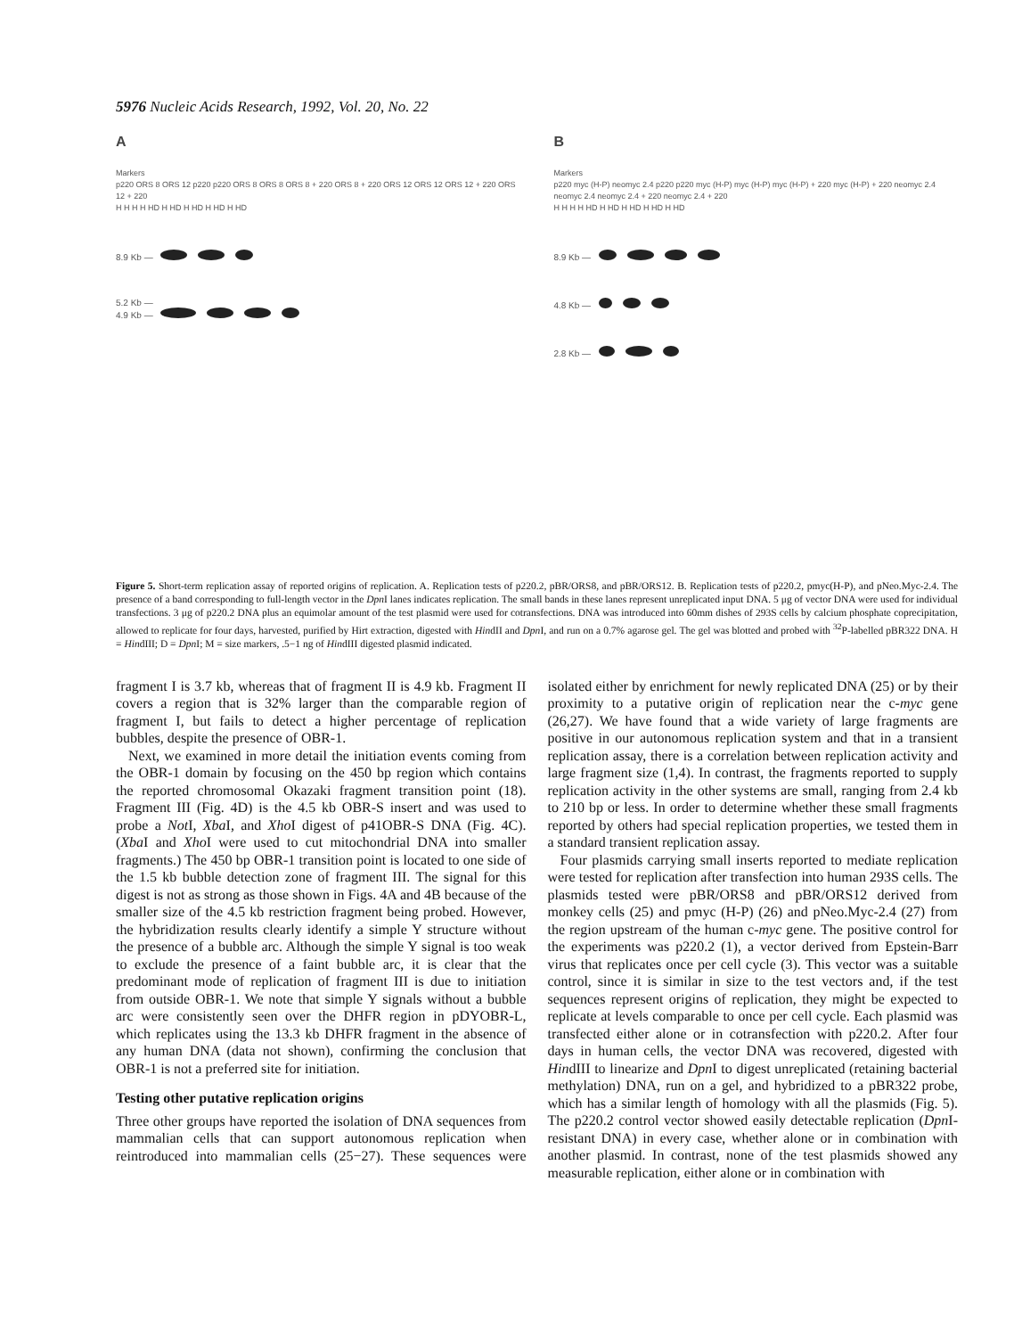5976 Nucleic Acids Research, 1992, Vol. 20, No. 22
A
Markers
p220 ORS 8 ORS 12 p220 p220 ORS 8 ORS 8 ORS 8 + 220 ORS 8 + 220 ORS 12 ORS 12 ORS 12 + 220 ORS 12 + 220
H H H H HD H HD H HD H HD H HD
8.9 Kb —
5.2 Kb —
4.9 Kb —
B
Markers
p220 myc (H-P) neomyc 2.4 p220 p220 myc (H-P) myc (H-P) myc (H-P) + 220 myc (H-P) + 220 neomyc 2.4 neomyc 2.4 neomyc 2.4 + 220 neomyc 2.4 + 220
H H H H HD H HD H HD H HD H HD
8.9 Kb —
4.8 Kb —
2.8 Kb —
Figure 5. Short-term replication assay of reported origins of replication. A. Replication tests of p220.2, pBR/ORS8, and pBR/ORS12. B. Replication tests of p220.2, pmyc(H-P), and pNeo.Myc-2.4. The presence of a band corresponding to full-length vector in the Dpn I lanes indicates replication. The small bands in these lanes represent unreplicated input DNA. 5 μg of vector DNA were used for individual transfections. 3 μg of p220.2 DNA plus an equimolar amount of the test plasmid were used for cotransfections. DNA was introduced into 60mm dishes of 293S cells by calcium phosphate coprecipitation, allowed to replicate for four days, harvested, purified by Hirt extraction, digested with HindII and Dpn I, and run on a 0.7% agarose gel. The gel was blotted and probed with <sup>32</sup>P-labelled pBR322 DNA. H = HindIII; D = Dpn I; M = size markers, .5−1 ng of HindIII digested plasmid indicated.
fragment I is 3.7 kb, whereas that of fragment II is 4.9 kb. Fragment II covers a region that is 32% larger than the comparable region of fragment I, but fails to detect a higher percentage of replication bubbles, despite the presence of OBR-1.
Next, we examined in more detail the initiation events coming from the OBR-1 domain by focusing on the 450 bp region which contains the reported chromosomal Okazaki fragment transition point (18). Fragment III (Fig. 4D) is the 4.5 kb OBR-S insert and was used to probe a Not I, Xba I, and Xho I digest of p41OBR-S DNA (Fig. 4C). (Xba I and Xho I were used to cut mitochondrial DNA into smaller fragments.) The 450 bp OBR-1 transition point is located to one side of the 1.5 kb bubble detection zone of fragment III. The signal for this digest is not as strong as those shown in Figs. 4A and 4B because of the smaller size of the 4.5 kb restriction fragment being probed. However, the hybridization results clearly identify a simple Y structure without the presence of a bubble arc. Although the simple Y signal is too weak to exclude the presence of a faint bubble arc, it is clear that the predominant mode of replication of fragment III is due to initiation from outside OBR-1. We note that simple Y signals without a bubble arc were consistently seen over the DHFR region in pDYOBR-L, which replicates using the 13.3 kb DHFR fragment in the absence of any human DNA (data not shown), confirming the conclusion that OBR-1 is not a preferred site for initiation.
Testing other putative replication origins
Three other groups have reported the isolation of DNA sequences from mammalian cells that can support autonomous replication when reintroduced into mammalian cells (25−27). These sequences were isolated either by enrichment for newly replicated DNA (25) or by their proximity to a putative origin of replication near the c-myc gene (26,27). We have found that a wide variety of large fragments are positive in our autonomous replication system and that in a transient replication assay, there is a correlation between replication activity and large fragment size (1,4). In contrast, the fragments reported to supply replication activity in the other systems are small, ranging from 2.4 kb to 210 bp or less. In order to determine whether these small fragments reported by others had special replication properties, we tested them in a standard transient replication assay.
Four plasmids carrying small inserts reported to mediate replication were tested for replication after transfection into human 293S cells. The plasmids tested were pBR/ORS8 and pBR/ORS12 derived from monkey cells (25) and pmyc (H-P) (26) and pNeo.Myc-2.4 (27) from the region upstream of the human c-myc gene. The positive control for the experiments was p220.2 (1), a vector derived from Epstein-Barr virus that replicates once per cell cycle (3). This vector was a suitable control, since it is similar in size to the test vectors and, if the test sequences represent origins of replication, they might be expected to replicate at levels comparable to once per cell cycle. Each plasmid was transfected either alone or in cotransfection with p220.2. After four days in human cells, the vector DNA was recovered, digested with HindIII to linearize and Dpn I to digest unreplicated (retaining bacterial methylation) DNA, run on a gel, and hybridized to a pBR322 probe, which has a similar length of homology with all the plasmids (Fig. 5). The p220.2 control vector showed easily detectable replication (Dpn I-resistant DNA) in every case, whether alone or in combination with another plasmid. In contrast, none of the test plasmids showed any measurable replication, either alone or in combination with